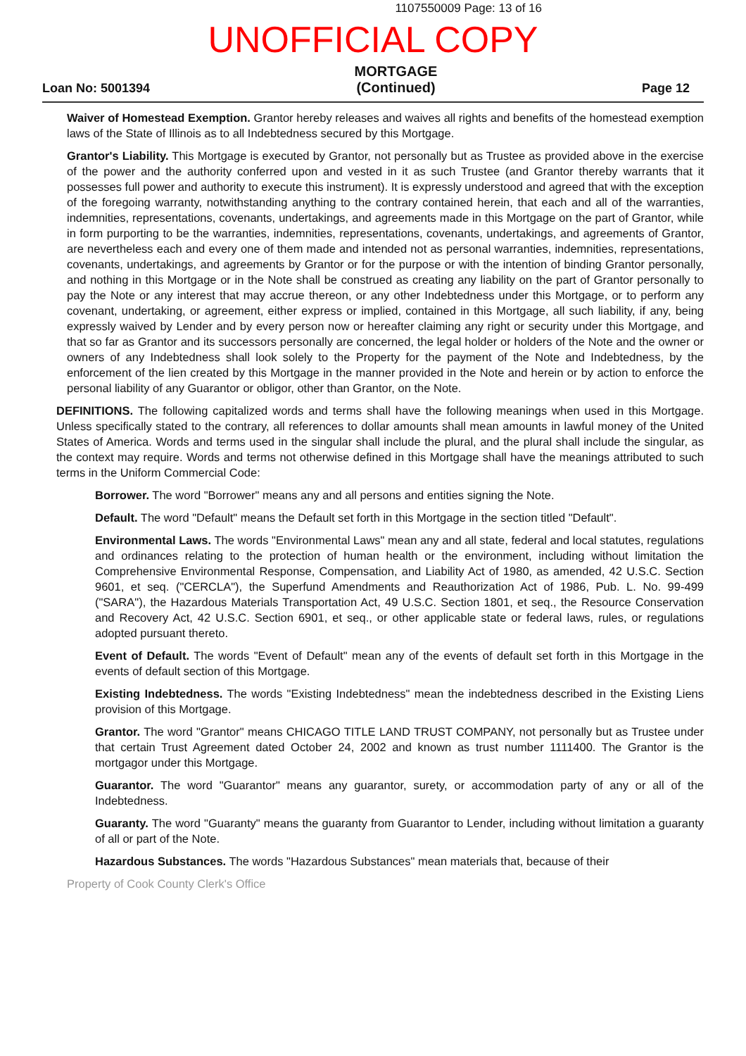1107550009 Page: 13 of 16
UNOFFICIAL COPY
Loan No: 5001394
MORTGAGE
(Continued)
Page 12
Waiver of Homestead Exemption. Grantor hereby releases and waives all rights and benefits of the homestead exemption laws of the State of Illinois as to all Indebtedness secured by this Mortgage.
Grantor's Liability. This Mortgage is executed by Grantor, not personally but as Trustee as provided above in the exercise of the power and the authority conferred upon and vested in it as such Trustee (and Grantor thereby warrants that it possesses full power and authority to execute this instrument). It is expressly understood and agreed that with the exception of the foregoing warranty, notwithstanding anything to the contrary contained herein, that each and all of the warranties, indemnities, representations, covenants, undertakings, and agreements made in this Mortgage on the part of Grantor, while in form purporting to be the warranties, indemnities, representations, covenants, undertakings, and agreements of Grantor, are nevertheless each and every one of them made and intended not as personal warranties, indemnities, representations, covenants, undertakings, and agreements by Grantor or for the purpose or with the intention of binding Grantor personally, and nothing in this Mortgage or in the Note shall be construed as creating any liability on the part of Grantor personally to pay the Note or any interest that may accrue thereon, or any other Indebtedness under this Mortgage, or to perform any covenant, undertaking, or agreement, either express or implied, contained in this Mortgage, all such liability, if any, being expressly waived by Lender and by every person now or hereafter claiming any right or security under this Mortgage, and that so far as Grantor and its successors personally are concerned, the legal holder or holders of the Note and the owner or owners of any Indebtedness shall look solely to the Property for the payment of the Note and Indebtedness, by the enforcement of the lien created by this Mortgage in the manner provided in the Note and herein or by action to enforce the personal liability of any Guarantor or obligor, other than Grantor, on the Note.
DEFINITIONS. The following capitalized words and terms shall have the following meanings when used in this Mortgage. Unless specifically stated to the contrary, all references to dollar amounts shall mean amounts in lawful money of the United States of America. Words and terms used in the singular shall include the plural, and the plural shall include the singular, as the context may require. Words and terms not otherwise defined in this Mortgage shall have the meanings attributed to such terms in the Uniform Commercial Code:
Borrower. The word "Borrower" means any and all persons and entities signing the Note.
Default. The word "Default" means the Default set forth in this Mortgage in the section titled "Default".
Environmental Laws. The words "Environmental Laws" mean any and all state, federal and local statutes, regulations and ordinances relating to the protection of human health or the environment, including without limitation the Comprehensive Environmental Response, Compensation, and Liability Act of 1980, as amended, 42 U.S.C. Section 9601, et seq. ("CERCLA"), the Superfund Amendments and Reauthorization Act of 1986, Pub. L. No. 99-499 ("SARA"), the Hazardous Materials Transportation Act, 49 U.S.C. Section 1801, et seq., the Resource Conservation and Recovery Act, 42 U.S.C. Section 6901, et seq., or other applicable state or federal laws, rules, or regulations adopted pursuant thereto.
Event of Default. The words "Event of Default" mean any of the events of default set forth in this Mortgage in the events of default section of this Mortgage.
Existing Indebtedness. The words "Existing Indebtedness" mean the indebtedness described in the Existing Liens provision of this Mortgage.
Grantor. The word "Grantor" means CHICAGO TITLE LAND TRUST COMPANY, not personally but as Trustee under that certain Trust Agreement dated October 24, 2002 and known as trust number 1111400. The Grantor is the mortgagor under this Mortgage.
Guarantor. The word "Guarantor" means any guarantor, surety, or accommodation party of any or all of the Indebtedness.
Guaranty. The word "Guaranty" means the guaranty from Guarantor to Lender, including without limitation a guaranty of all or part of the Note.
Hazardous Substances. The words "Hazardous Substances" mean materials that, because of their
Property of Cook County Clerk's Office